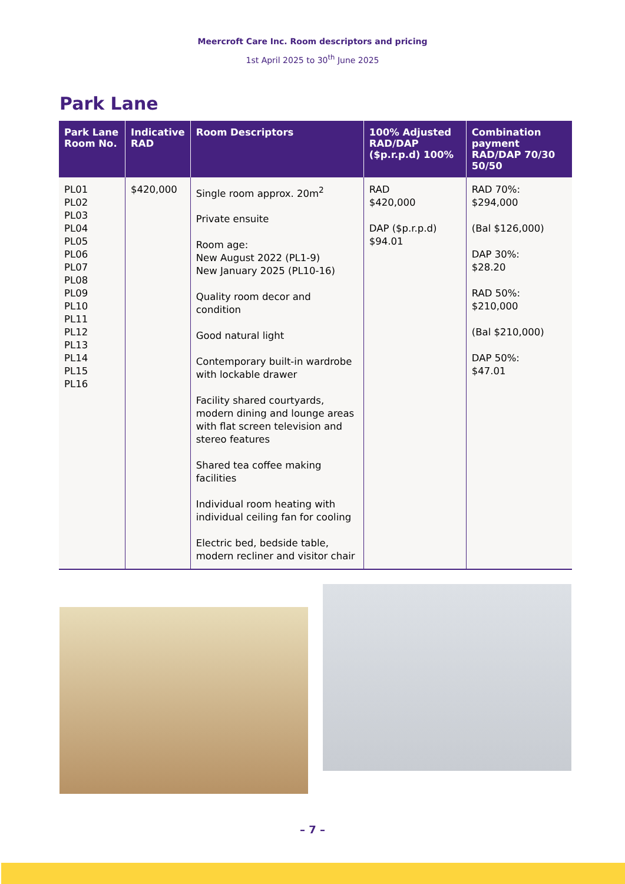Meercroft Care Inc. Room descriptors and pricing
1st April 2025 to 30<sup>th</sup> June 2025
Park Lane
| Park Lane Room No. | Indicative RAD | Room Descriptors | 100% Adjusted RAD/DAP ($p.r.p.d) 100% | Combination payment RAD/DAP 70/30 50/50 |
| --- | --- | --- | --- | --- |
| PL01 PL02 PL03 PL04 PL05 PL06 PL07 PL08 PL09 PL10 PL11 PL12 PL13 PL14 PL15 PL16 | $420,000 | Single room approx. 20m<sup>2</sup> Private ensuite Room age: New August 2022 (PL1-9) New January 2025 (PL10-16) Quality room decor and condition Good natural light Contemporary built-in wardrobe with lockable drawer Facility shared courtyards, modern dining and lounge areas with flat screen television and stereo features Shared tea coffee making facilities Individual room heating with individual ceiling fan for cooling Electric bed, bedside table, modern recliner and visitor chair | RAD $420,000 DAP ($p.r.p.d) $94.01 | RAD 70%: $294,000 (Bal $126,000) DAP 30%: $28.20 RAD 50%: $210,000 (Bal $210,000) DAP 50%: $47.01 |
– 7 –